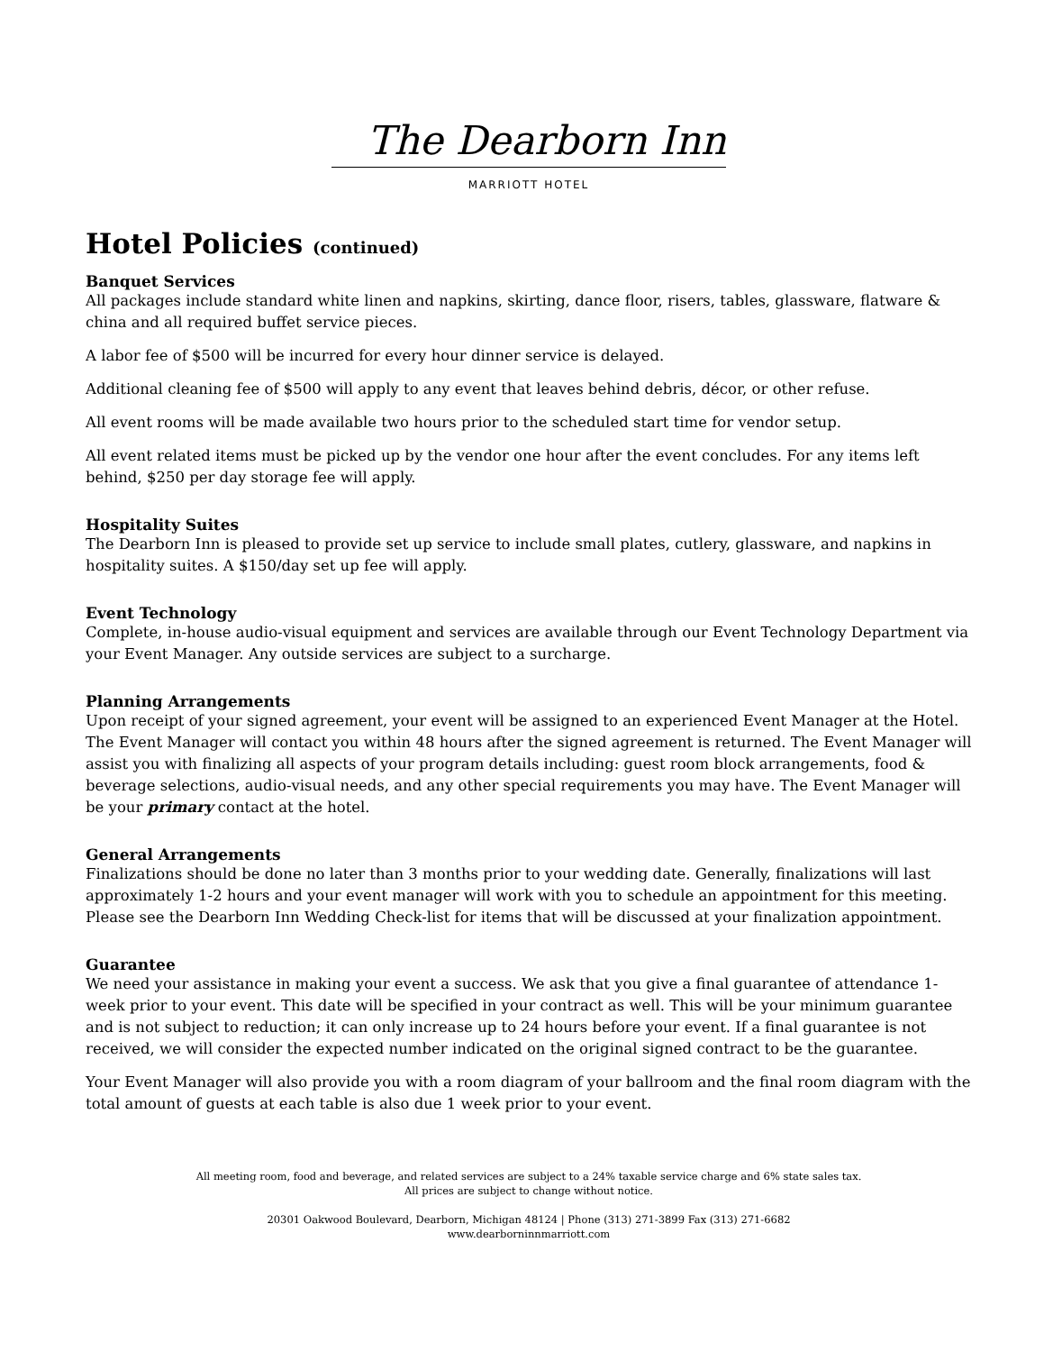The Dearborn Inn
MARRIOTT HOTEL
Hotel Policies (continued)
Banquet Services
All packages include standard white linen and napkins, skirting, dance floor, risers, tables, glassware, flatware & china and all required buffet service pieces.
A labor fee of $500 will be incurred for every hour dinner service is delayed.
Additional cleaning fee of $500 will apply to any event that leaves behind debris, décor, or other refuse.
All event rooms will be made available two hours prior to the scheduled start time for vendor setup.
All event related items must be picked up by the vendor one hour after the event concludes. For any items left behind, $250 per day storage fee will apply.
Hospitality Suites
The Dearborn Inn is pleased to provide set up service to include small plates, cutlery, glassware, and napkins in hospitality suites. A $150/day set up fee will apply.
Event Technology
Complete, in-house audio-visual equipment and services are available through our Event Technology Department via your Event Manager. Any outside services are subject to a surcharge.
Planning Arrangements
Upon receipt of your signed agreement, your event will be assigned to an experienced Event Manager at the Hotel. The Event Manager will contact you within 48 hours after the signed agreement is returned. The Event Manager will assist you with finalizing all aspects of your program details including: guest room block arrangements, food & beverage selections, audio-visual needs, and any other special requirements you may have. The Event Manager will be your primary contact at the hotel.
General Arrangements
Finalizations should be done no later than 3 months prior to your wedding date. Generally, finalizations will last approximately 1-2 hours and your event manager will work with you to schedule an appointment for this meeting. Please see the Dearborn Inn Wedding Check-list for items that will be discussed at your finalization appointment.
Guarantee
We need your assistance in making your event a success. We ask that you give a final guarantee of attendance 1-week prior to your event. This date will be specified in your contract as well. This will be your minimum guarantee and is not subject to reduction; it can only increase up to 24 hours before your event. If a final guarantee is not received, we will consider the expected number indicated on the original signed contract to be the guarantee.
Your Event Manager will also provide you with a room diagram of your ballroom and the final room diagram with the total amount of guests at each table is also due 1 week prior to your event.
All meeting room, food and beverage, and related services are subject to a 24% taxable service charge and 6% state sales tax.
All prices are subject to change without notice.
20301 Oakwood Boulevard, Dearborn, Michigan 48124 | Phone (313) 271-3899 Fax (313) 271-6682
www.dearborninnmarriott.com